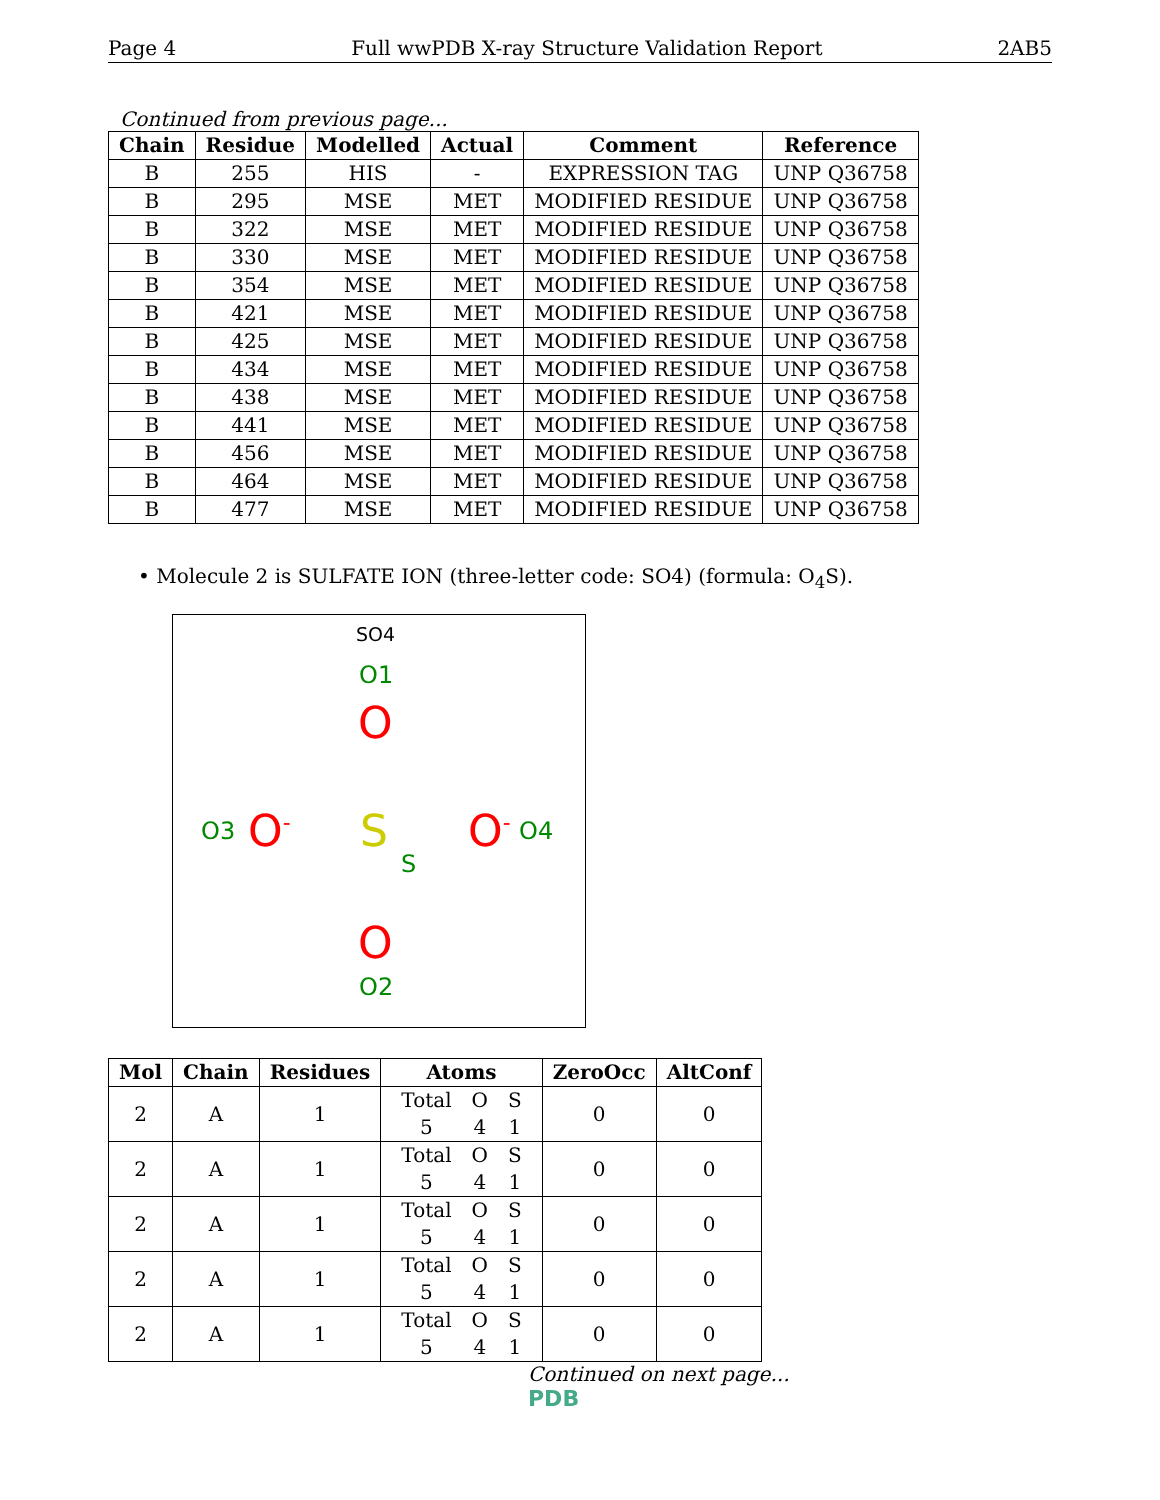Page 4 Full wwPDB X-ray Structure Validation Report 2AB5
Continued from previous page...
| Chain | Residue | Modelled | Actual | Comment | Reference |
| --- | --- | --- | --- | --- | --- |
| B | 255 | HIS | - | EXPRESSION TAG | UNP Q36758 |
| B | 295 | MSE | MET | MODIFIED RESIDUE | UNP Q36758 |
| B | 322 | MSE | MET | MODIFIED RESIDUE | UNP Q36758 |
| B | 330 | MSE | MET | MODIFIED RESIDUE | UNP Q36758 |
| B | 354 | MSE | MET | MODIFIED RESIDUE | UNP Q36758 |
| B | 421 | MSE | MET | MODIFIED RESIDUE | UNP Q36758 |
| B | 425 | MSE | MET | MODIFIED RESIDUE | UNP Q36758 |
| B | 434 | MSE | MET | MODIFIED RESIDUE | UNP Q36758 |
| B | 438 | MSE | MET | MODIFIED RESIDUE | UNP Q36758 |
| B | 441 | MSE | MET | MODIFIED RESIDUE | UNP Q36758 |
| B | 456 | MSE | MET | MODIFIED RESIDUE | UNP Q36758 |
| B | 464 | MSE | MET | MODIFIED RESIDUE | UNP Q36758 |
| B | 477 | MSE | MET | MODIFIED RESIDUE | UNP Q36758 |
• Molecule 2 is SULFATE ION (three-letter code: SO4) (formula: O<sub>4</sub>S).
SO4
O1
O
O3 O<sup>-</sup> S O<sup>-</sup> O4
S
O
O2
| Mol | Chain | Residues | Atoms | ZeroOcc | AltConf |
| --- | --- | --- | --- | --- | --- |
| 2 | A | 1 | / Total / O / S / / 5 / 4 / 1 / | 0 | 0 |
| 2 | A | 1 | / Total / O / S / / 5 / 4 / 1 / | 0 | 0 |
| 2 | A | 1 | / Total / O / S / / 5 / 4 / 1 / | 0 | 0 |
| 2 | A | 1 | / Total / O / S / / 5 / 4 / 1 / | 0 | 0 |
| 2 | A | 1 | / Total / O / S / / 5 / 4 / 1 / | 0 | 0 |
Continued on next page...
PDB